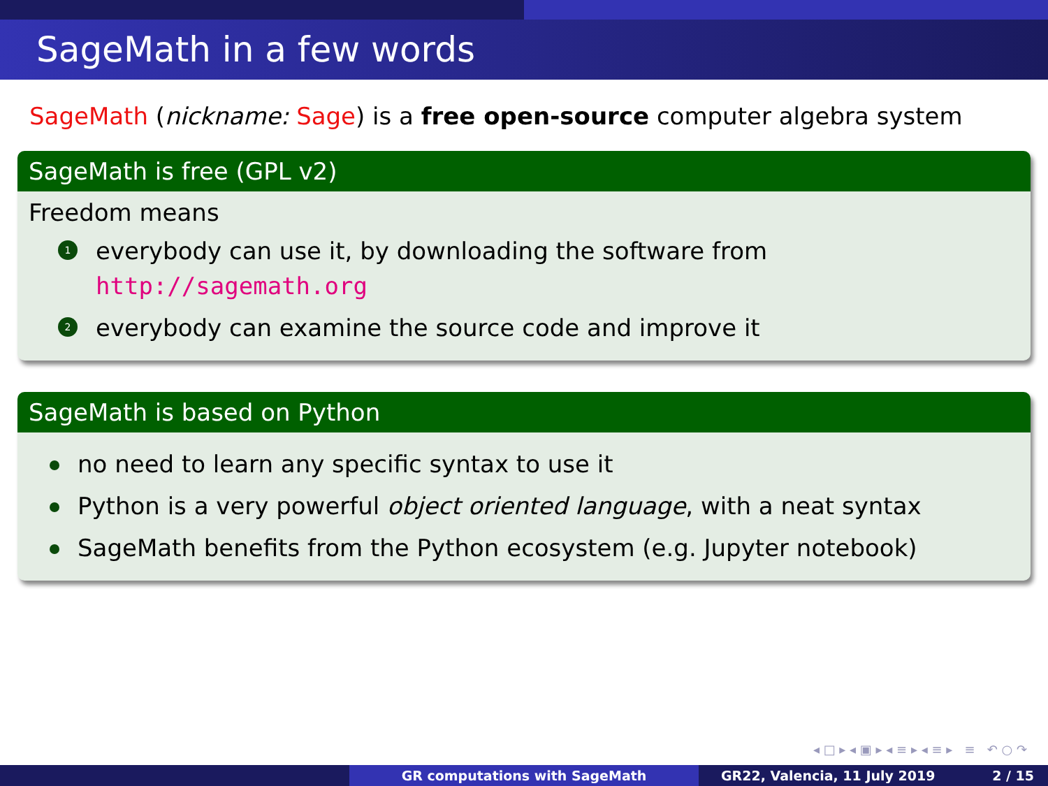SageMath in a few words
SageMath (nickname: Sage) is a free open-source computer algebra system
SageMath is free (GPL v2)
Freedom means
1
everybody can use it, by downloading the software from
http://sagemath.org
2
everybody can examine the source code and improve it
SageMath is based on Python
no need to learn any specific syntax to use it
Python is a very powerful object oriented language, with a neat syntax
SageMath benefits from the Python ecosystem (e.g. Jupyter notebook)
◂ □ ▸ ◂ ▣ ▸ ◂ ≡ ▸ ◂ ≡ ▸ ≡ ↶ ○ ↷
GR computations with SageMath GR22, Valencia, 11 July 2019 2 / 15